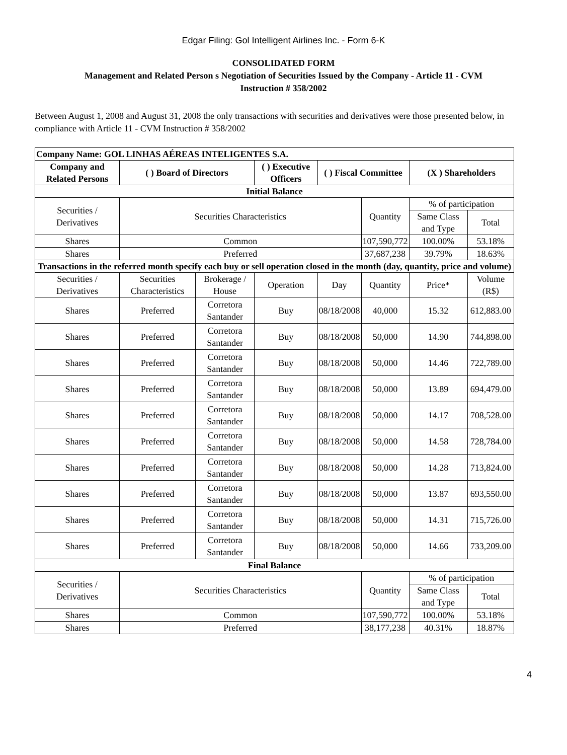Edgar Filing: Gol Intelligent Airlines Inc. - Form 6-K
CONSOLIDATED FORM
Management and Related Person s Negotiation of Securities Issued by the Company - Article 11 - CVM
Instruction # 358/2002
Between August 1, 2008 and August 31, 2008 the only transactions with securities and derivatives were those presented below, in compliance with Article 11 - CVM Instruction # 358/2002
| Company Name: GOL LINHAS AÉREAS INTELIGENTES S.A. | | | | | | | |
| --- | --- | --- | --- | --- | --- | --- | --- |
| Company and Related Persons | ( ) Board of Directors | | ( ) Executive Officers | ( ) Fiscal Committee | | (X ) Shareholders | |
| Initial Balance | | | | | | | |
| Securities / Derivatives | Securities Characteristics | | | | Quantity | % of participation | |
| | | | | | | Same Class and Type | Total |
| Shares | Common | | | | 107,590,772 | 100.00% | 53.18% |
| Shares | Preferred | | | | 37,687,238 | 39.79% | 18.63% |
| Transactions in the referred month specify each buy or sell operation closed in the month (day, quantity, price and volume) | | | | | | | |
| Securities / Derivatives | Securities Characteristics | Brokerage / House | Operation | Day | Quantity | Price* | Volume (R$) |
| Shares | Preferred | Corretora Santander | Buy | 08/18/2008 | 40,000 | 15.32 | 612,883.00 |
| Shares | Preferred | Corretora Santander | Buy | 08/18/2008 | 50,000 | 14.90 | 744,898.00 |
| Shares | Preferred | Corretora Santander | Buy | 08/18/2008 | 50,000 | 14.46 | 722,789.00 |
| Shares | Preferred | Corretora Santander | Buy | 08/18/2008 | 50,000 | 13.89 | 694,479.00 |
| Shares | Preferred | Corretora Santander | Buy | 08/18/2008 | 50,000 | 14.17 | 708,528.00 |
| Shares | Preferred | Corretora Santander | Buy | 08/18/2008 | 50,000 | 14.58 | 728,784.00 |
| Shares | Preferred | Corretora Santander | Buy | 08/18/2008 | 50,000 | 14.28 | 713,824.00 |
| Shares | Preferred | Corretora Santander | Buy | 08/18/2008 | 50,000 | 13.87 | 693,550.00 |
| Shares | Preferred | Corretora Santander | Buy | 08/18/2008 | 50,000 | 14.31 | 715,726.00 |
| Shares | Preferred | Corretora Santander | Buy | 08/18/2008 | 50,000 | 14.66 | 733,209.00 |
| Final Balance | | | | | | | |
| Securities / Derivatives | Securities Characteristics | | | | Quantity | % of participation | |
| | | | | | | Same Class and Type | Total |
| Shares | Common | | | | 107,590,772 | 100.00% | 53.18% |
| Shares | Preferred | | | | 38,177,238 | 40.31% | 18.87% |
4